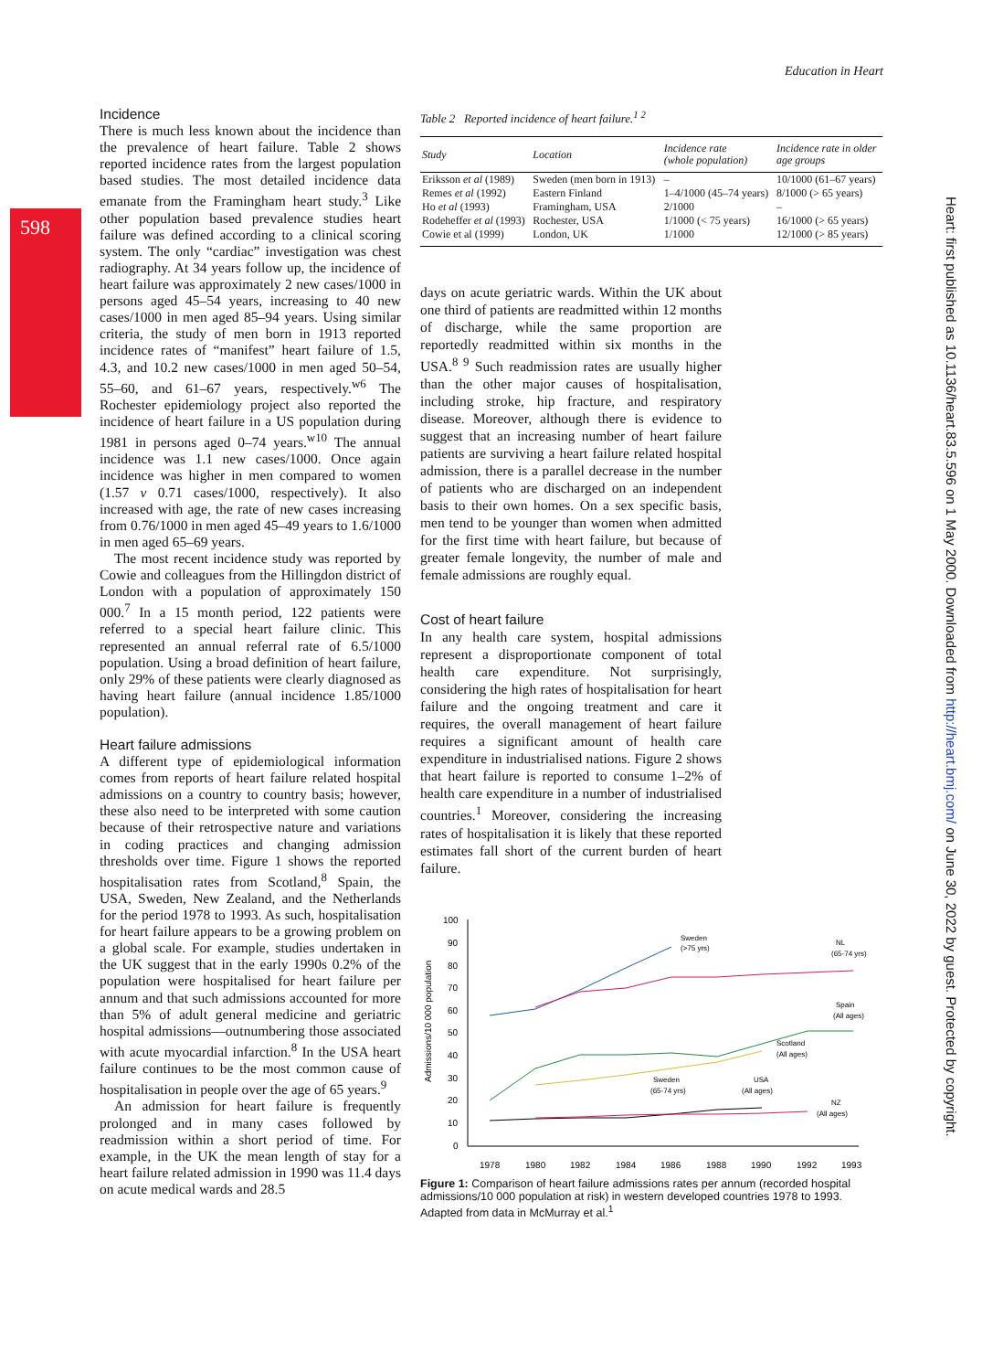598
Education in Heart
Incidence
There is much less known about the incidence than the prevalence of heart failure. Table 2 shows reported incidence rates from the largest population based studies. The most detailed incidence data emanate from the Framingham heart study.<sup>3</sup> Like other population based prevalence studies heart failure was defined according to a clinical scoring system. The only “cardiac” investigation was chest radiography. At 34 years follow up, the incidence of heart failure was approximately 2 new cases/1000 in persons aged 45–54 years, increasing to 40 new cases/1000 in men aged 85–94 years. Using similar criteria, the study of men born in 1913 reported incidence rates of “manifest” heart failure of 1.5, 4.3, and 10.2 new cases/1000 in men aged 50–54, 55–60, and 61–67 years, respectively.<sup>w6</sup> The Rochester epidemiology project also reported the incidence of heart failure in a US population during 1981 in persons aged 0–74 years.<sup>w10</sup> The annual incidence was 1.1 new cases/1000. Once again incidence was higher in men compared to women (1.57 v 0.71 cases/1000, respectively). It also increased with age, the rate of new cases increasing from 0.76/1000 in men aged 45–49 years to 1.6/1000 in men aged 65–69 years.
The most recent incidence study was reported by Cowie and colleagues from the Hillingdon district of London with a population of approximately 150 000.<sup>7</sup> In a 15 month period, 122 patients were referred to a special heart failure clinic. This represented an annual referral rate of 6.5/1000 population. Using a broad definition of heart failure, only 29% of these patients were clearly diagnosed as having heart failure (annual incidence 1.85/1000 population).
Heart failure admissions
A different type of epidemiological information comes from reports of heart failure related hospital admissions on a country to country basis; however, these also need to be interpreted with some caution because of their retrospective nature and variations in coding practices and changing admission thresholds over time. Figure 1 shows the reported hospitalisation rates from Scotland,<sup>8</sup> Spain, the USA, Sweden, New Zealand, and the Netherlands for the period 1978 to 1993. As such, hospitalisation for heart failure appears to be a growing problem on a global scale. For example, studies undertaken in the UK suggest that in the early 1990s 0.2% of the population were hospitalised for heart failure per annum and that such admissions accounted for more than 5% of adult general medicine and geriatric hospital admissions—outnumbering those associated with acute myocardial infarction.<sup>8</sup> In the USA heart failure continues to be the most common cause of hospitalisation in people over the age of 65 years.<sup>9</sup>
An admission for heart failure is frequently prolonged and in many cases followed by readmission within a short period of time. For example, in the UK the mean length of stay for a heart failure related admission in 1990 was 11.4 days on acute medical wards and 28.5
Table 2 Reported incidence of heart failure.<sup>1 2</sup>
| Study | Location | Incidence rate (whole population) | Incidence rate in older age groups |
| --- | --- | --- | --- |
| Eriksson et al (1989) | Sweden (men born in 1913) | – | 10/1000 (61–67 years) |
| Remes et al (1992) | Eastern Finland | 1–4/1000 (45–74 years) | 8/1000 (> 65 years) |
| Ho et al (1993) | Framingham, USA | 2/1000 | – |
| Rodeheffer et al (1993) | Rochester, USA | 1/1000 (< 75 years) | 16/1000 (> 65 years) |
| Cowie et al (1999) | London, UK | 1/1000 | 12/1000 (> 85 years) |
days on acute geriatric wards. Within the UK about one third of patients are readmitted within 12 months of discharge, while the same proportion are reportedly readmitted within six months in the USA.<sup>8 9</sup> Such readmission rates are usually higher than the other major causes of hospitalisation, including stroke, hip fracture, and respiratory disease. Moreover, although there is evidence to suggest that an increasing number of heart failure patients are surviving a heart failure related hospital admission, there is a parallel decrease in the number of patients who are discharged on an independent basis to their own homes. On a sex specific basis, men tend to be younger than women when admitted for the first time with heart failure, but because of greater female longevity, the number of male and female admissions are roughly equal.
Cost of heart failure
In any health care system, hospital admissions represent a disproportionate component of total health care expenditure. Not surprisingly, considering the high rates of hospitalisation for heart failure and the ongoing treatment and care it requires, the overall management of heart failure requires a significant amount of health care expenditure in industrialised nations. Figure 2 shows that heart failure is reported to consume 1–2% of health care expenditure in a number of industrialised countries.<sup>1</sup> Moreover, considering the increasing rates of hospitalisation it is likely that these reported estimates fall short of the current burden of heart failure.
Admissions/10 000 population
100
90
80
70
60
50
40
30
20
10
0
1978
1980
1982
1984
1986
1988
1990
1992
1993
Sweden
(>75 yrs)
NL
(65-74 yrs)
Spain
(All ages)
Scotland
(All ages)
Sweden
(65-74 yrs)
USA
(All ages)
NZ
(All ages)
Figure 1: Comparison of heart failure admissions rates per annum (recorded hospital admissions/10 000 population at risk) in western developed countries 1978 to 1993. Adapted from data in McMurray et al.<sup>1</sup>
Heart: first published as 10.1136/heart.83.5.596 on 1 May 2000. Downloaded from http://heart.bmj.com/ on June 30, 2022 by guest. Protected by copyright.